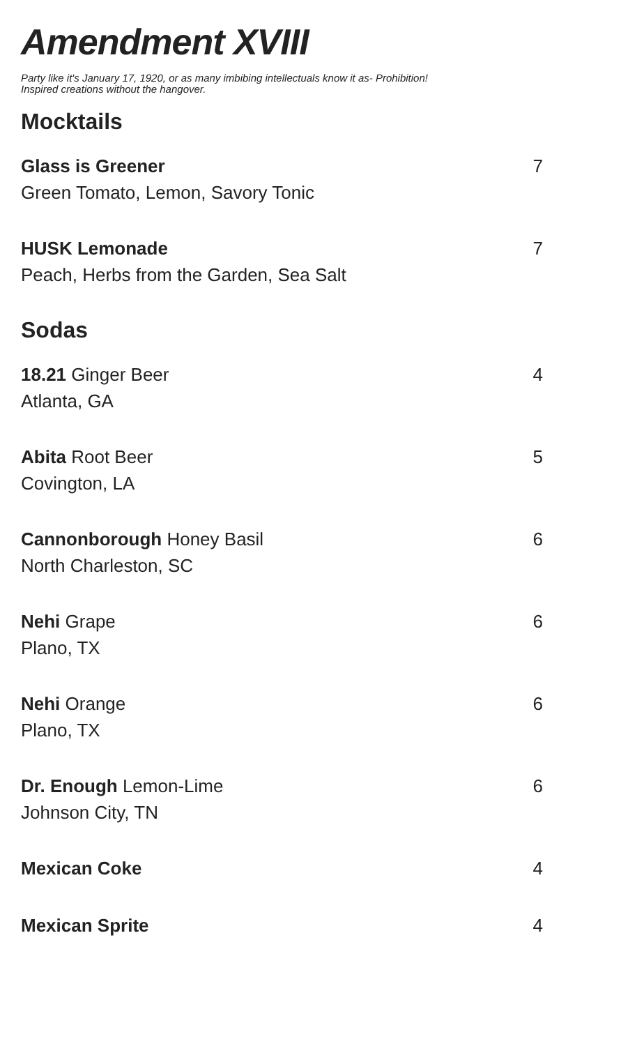Amendment XVIII
Party like it's January 17, 1920, or as many imbibing intellectuals know it as- Prohibition!
Inspired creations without the hangover.
Mocktails
Glass is Greener
Green Tomato, Lemon, Savory Tonic
7
HUSK Lemonade
Peach, Herbs from the Garden, Sea Salt
7
Sodas
18.21 Ginger Beer
Atlanta, GA
4
Abita Root Beer
Covington, LA
5
Cannonborough Honey Basil
North Charleston, SC
6
Nehi Grape
Plano, TX
6
Nehi Orange
Plano, TX
6
Dr. Enough Lemon-Lime
Johnson City, TN
6
Mexican Coke 4
Mexican Sprite 4